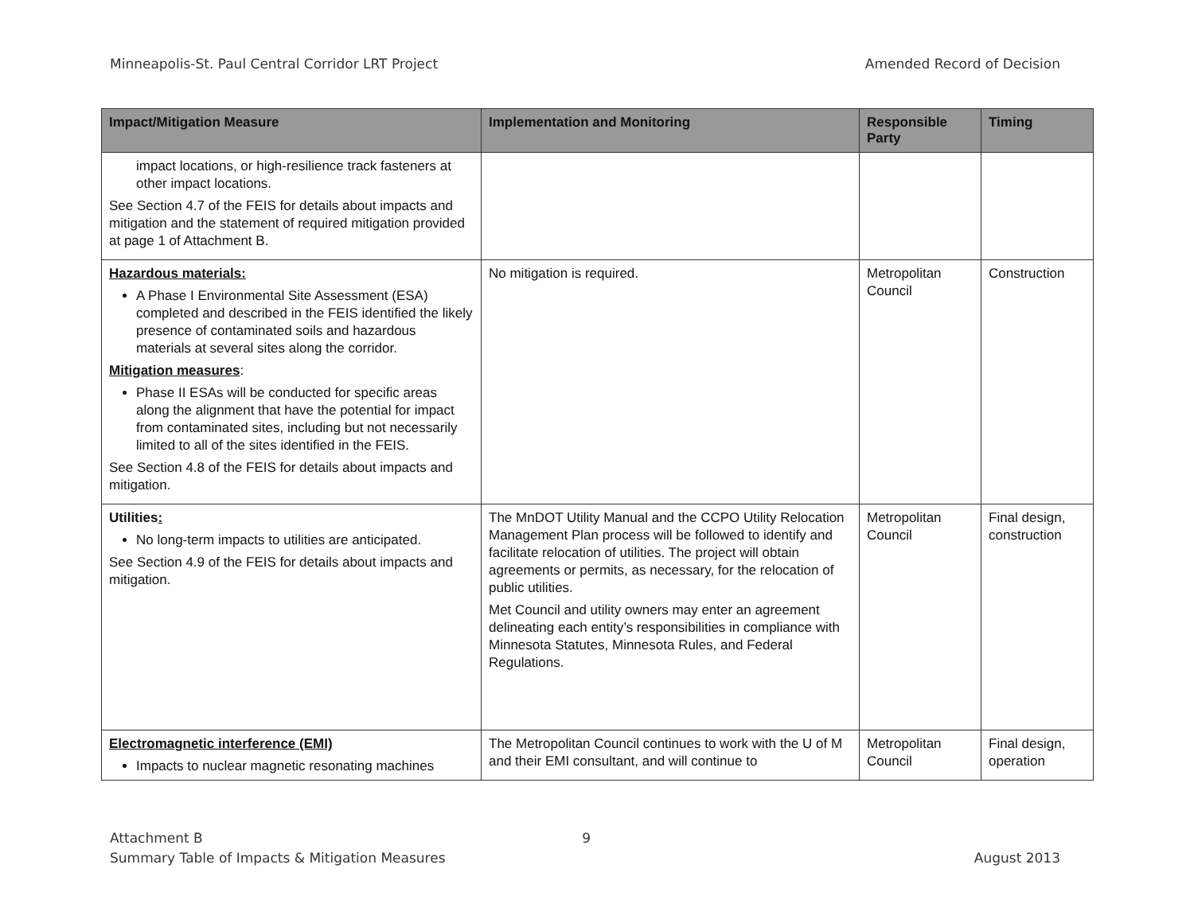Minneapolis-St. Paul Central Corridor LRT Project Amended Record of Decision
| Impact/Mitigation Measure | Implementation and Monitoring | Responsible Party | Timing |
| --- | --- | --- | --- |
| impact locations, or high-resilience track fasteners at other impact locations. See Section 4.7 of the FEIS for details about impacts and mitigation and the statement of required mitigation provided at page 1 of Attachment B. | | | |
| Hazardous materials: A Phase I Environmental Site Assessment (ESA) completed and described in the FEIS identified the likely presence of contaminated soils and hazardous materials at several sites along the corridor. Mitigation measures : Phase II ESAs will be conducted for specific areas along the alignment that have the potential for impact from contaminated sites, including but not necessarily limited to all of the sites identified in the FEIS. See Section 4.8 of the FEIS for details about impacts and mitigation. | No mitigation is required. | Metropolitan Council | Construction |
| Utilities : No long-term impacts to utilities are anticipated. See Section 4.9 of the FEIS for details about impacts and mitigation. | The MnDOT Utility Manual and the CCPO Utility Relocation Management Plan process will be followed to identify and facilitate relocation of utilities. The project will obtain agreements or permits, as necessary, for the relocation of public utilities. Met Council and utility owners may enter an agreement delineating each entity’s responsibilities in compliance with Minnesota Statutes, Minnesota Rules, and Federal Regulations. | Metropolitan Council | Final design, construction |
| Electromagnetic interference (EMI) Impacts to nuclear magnetic resonating machines | The Metropolitan Council continues to work with the U of M and their EMI consultant, and will continue to | Metropolitan Council | Final design, operation |
Attachment B 9
Summary Table of Impacts & Mitigation Measures August 2013